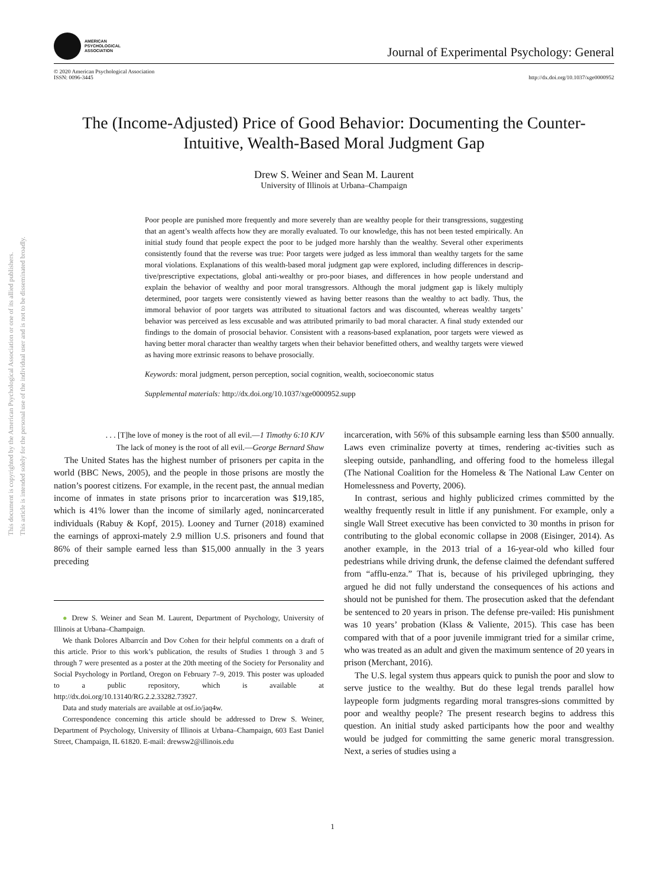This document is copyrighted by the American Psychological Association or one of its allied publishers.
This article is intended solely for the personal use of the individual user and is not to be disseminated broadly.
AMERICAN
PSYCHOLOGICAL
ASSOCIATION
Journal of Experimental Psychology: General
© 2020 American Psychological Association
ISSN: 0096-3445
http://dx.doi.org/10.1037/xge0000952
The (Income-Adjusted) Price of Good Behavior: Documenting the Counter-Intuitive, Wealth-Based Moral Judgment Gap
Drew S. Weiner and Sean M. Laurent
University of Illinois at Urbana–Champaign
Poor people are punished more frequently and more severely than are wealthy people for their transgressions, suggesting that an agent’s wealth affects how they are morally evaluated. To our knowledge, this has not been tested empirically. An initial study found that people expect the poor to be judged more harshly than the wealthy. Several other experiments consistently found that the reverse was true: Poor targets were judged as less immoral than wealthy targets for the same moral violations. Explanations of this wealth-based moral judgment gap were explored, including differences in descrip-tive/prescriptive expectations, global anti-wealthy or pro-poor biases, and differences in how people understand and explain the behavior of wealthy and poor moral transgressors. Although the moral judgment gap is likely multiply determined, poor targets were consistently viewed as having better reasons than the wealthy to act badly. Thus, the immoral behavior of poor targets was attributed to situational factors and was discounted, whereas wealthy targets’ behavior was perceived as less excusable and was attributed primarily to bad moral character. A final study extended our findings to the domain of prosocial behavior. Consistent with a reasons-based explanation, poor targets were viewed as having better moral character than wealthy targets when their behavior benefitted others, and wealthy targets were viewed as having more extrinsic reasons to behave prosocially.
Keywords: moral judgment, person perception, social cognition, wealth, socioeconomic status
Supplemental materials: http://dx.doi.org/10.1037/xge0000952.supp
. . . [T]he love of money is the root of all evil.—1 Timothy 6:10 KJV
The lack of money is the root of all evil.—George Bernard Shaw
The United States has the highest number of prisoners per capita in the world (BBC News, 2005), and the people in those prisons are mostly the nation’s poorest citizens. For example, in the recent past, the annual median income of inmates in state prisons prior to incarceration was $19,185, which is 41% lower than the income of similarly aged, nonincarcerated individuals (Rabuy & Kopf, 2015). Looney and Turner (2018) examined the earnings of approxi-mately 2.9 million U.S. prisoners and found that 86% of their sample earned less than $15,000 annually in the 3 years preceding
● Drew S. Weiner and Sean M. Laurent, Department of Psychology, University of Illinois at Urbana–Champaign.
We thank Dolores Albarrcín and Dov Cohen for their helpful comments on a draft of this article. Prior to this work’s publication, the results of Studies 1 through 3 and 5 through 7 were presented as a poster at the 20th meeting of the Society for Personality and Social Psychology in Portland, Oregon on February 7–9, 2019. This poster was uploaded to a public repository, which is available at http://dx.doi.org/10.13140/RG.2.2.33282.73927.
Data and study materials are available at osf.io/jaq4w.
Correspondence concerning this article should be addressed to Drew S. Weiner, Department of Psychology, University of Illinois at Urbana–Champaign, 603 East Daniel Street, Champaign, IL 61820. E-mail: drewsw2@illinois.edu
incarceration, with 56% of this subsample earning less than $500 annually. Laws even criminalize poverty at times, rendering ac-tivities such as sleeping outside, panhandling, and offering food to the homeless illegal (The National Coalition for the Homeless & The National Law Center on Homelessness and Poverty, 2006).
In contrast, serious and highly publicized crimes committed by the wealthy frequently result in little if any punishment. For example, only a single Wall Street executive has been convicted to 30 months in prison for contributing to the global economic collapse in 2008 (Eisinger, 2014). As another example, in the 2013 trial of a 16-year-old who killed four pedestrians while driving drunk, the defense claimed the defendant suffered from “afflu-enza.” That is, because of his privileged upbringing, they argued he did not fully understand the consequences of his actions and should not be punished for them. The prosecution asked that the defendant be sentenced to 20 years in prison. The defense pre-vailed: His punishment was 10 years’ probation (Klass & Valiente, 2015). This case has been compared with that of a poor juvenile immigrant tried for a similar crime, who was treated as an adult and given the maximum sentence of 20 years in prison (Merchant, 2016).
The U.S. legal system thus appears quick to punish the poor and slow to serve justice to the wealthy. But do these legal trends parallel how laypeople form judgments regarding moral transgres-sions committed by poor and wealthy people? The present research begins to address this question. An initial study asked participants how the poor and wealthy would be judged for committing the same generic moral transgression. Next, a series of studies using a
1